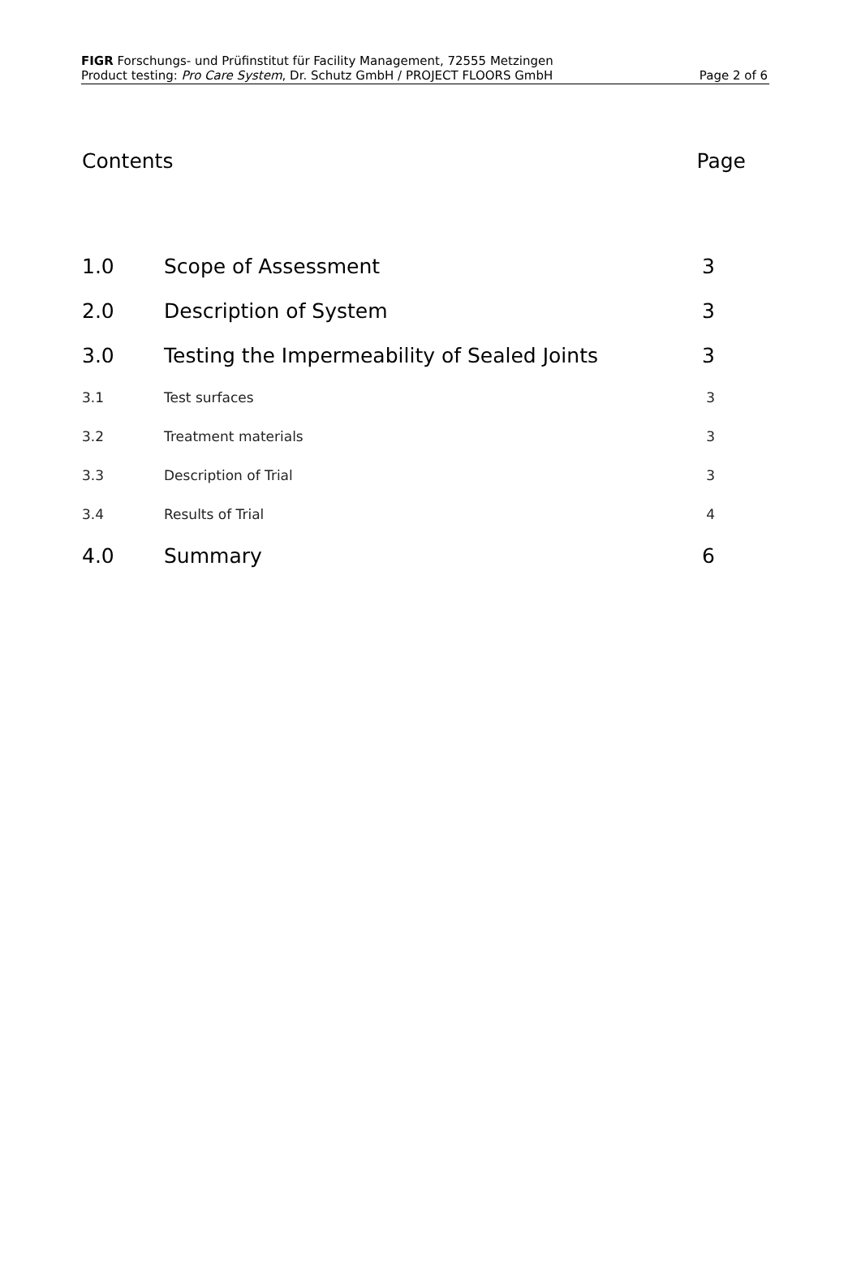FIGR Forschungs- und Prüfinstitut für Facility Management, 72555 Metzingen
Product testing: Pro Care System, Dr. Schutz GmbH / PROJECT FLOORS GmbH
Page 2 of 6
Contents Page
| 1.0 | Scope of Assessment | 3 |
| 2.0 | Description of System | 3 |
| 3.0 | Testing the Impermeability of Sealed Joints | 3 |
| 3.1 | Test surfaces | 3 |
| 3.2 | Treatment materials | 3 |
| 3.3 | Description of Trial | 3 |
| 3.4 | Results of Trial | 4 |
| 4.0 | Summary | 6 |